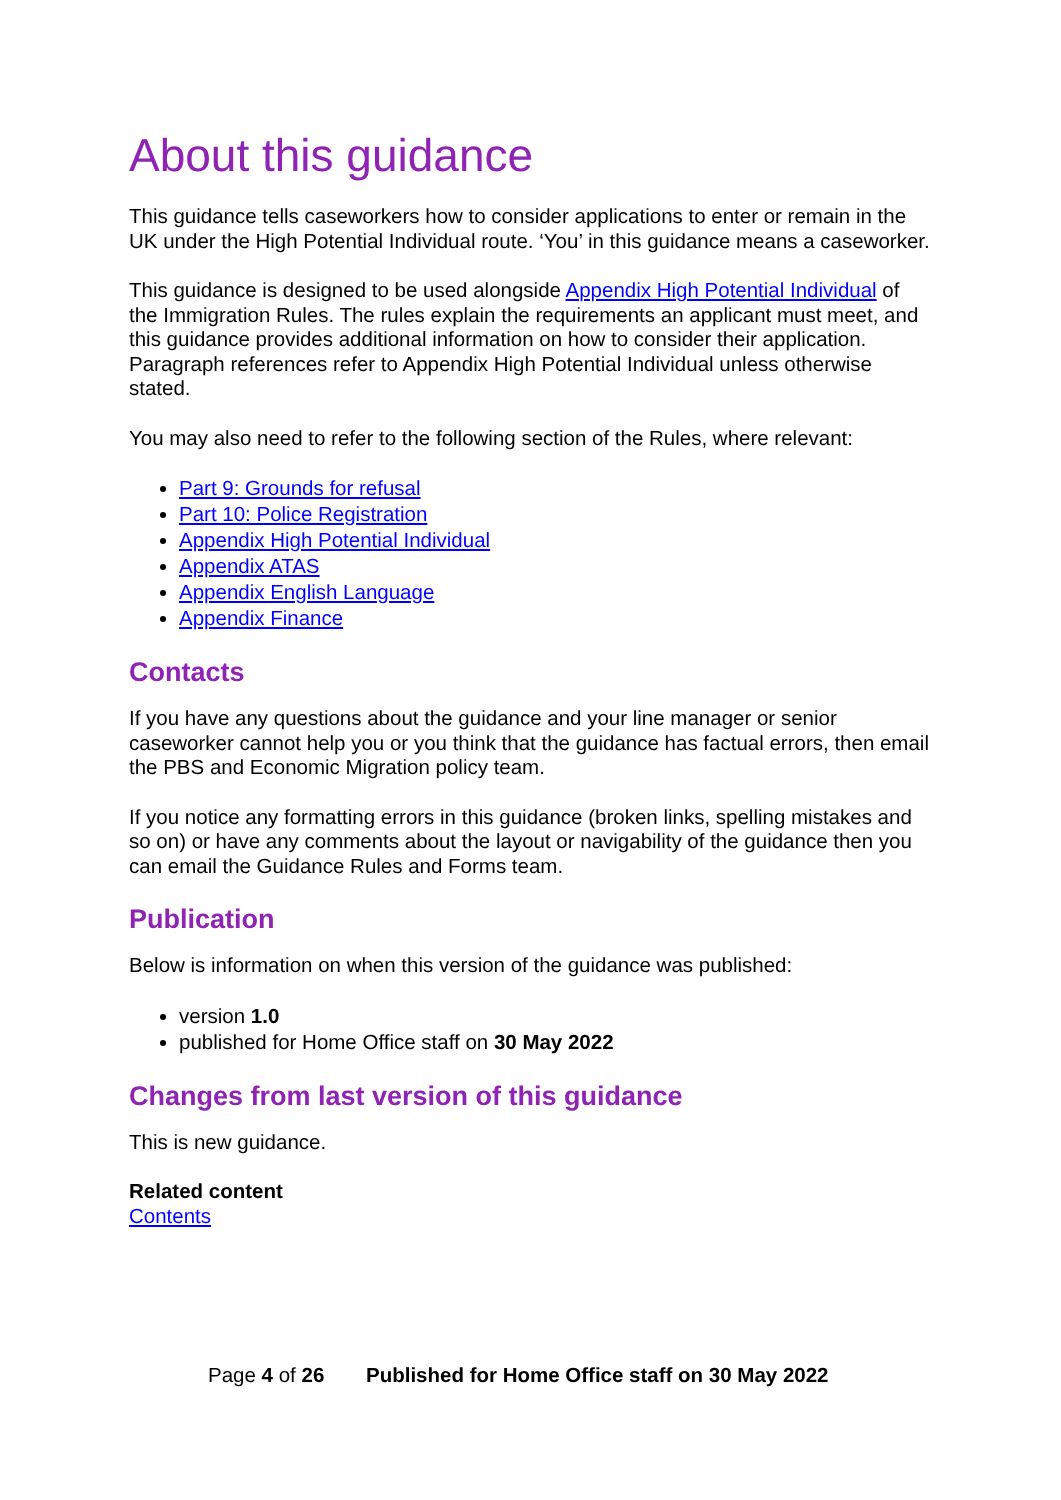About this guidance
This guidance tells caseworkers how to consider applications to enter or remain in the UK under the High Potential Individual route. ‘You’ in this guidance means a caseworker.
This guidance is designed to be used alongside Appendix High Potential Individual of the Immigration Rules. The rules explain the requirements an applicant must meet, and this guidance provides additional information on how to consider their application. Paragraph references refer to Appendix High Potential Individual unless otherwise stated.
You may also need to refer to the following section of the Rules, where relevant:
Part 9: Grounds for refusal
Part 10: Police Registration
Appendix High Potential Individual
Appendix ATAS
Appendix English Language
Appendix Finance
Contacts
If you have any questions about the guidance and your line manager or senior caseworker cannot help you or you think that the guidance has factual errors, then email the PBS and Economic Migration policy team.
If you notice any formatting errors in this guidance (broken links, spelling mistakes and so on) or have any comments about the layout or navigability of the guidance then you can email the Guidance Rules and Forms team.
Publication
Below is information on when this version of the guidance was published:
version 1.0
published for Home Office staff on 30 May 2022
Changes from last version of this guidance
This is new guidance.
Related content
Contents
Page 4 of 26 Published for Home Office staff on 30 May 2022